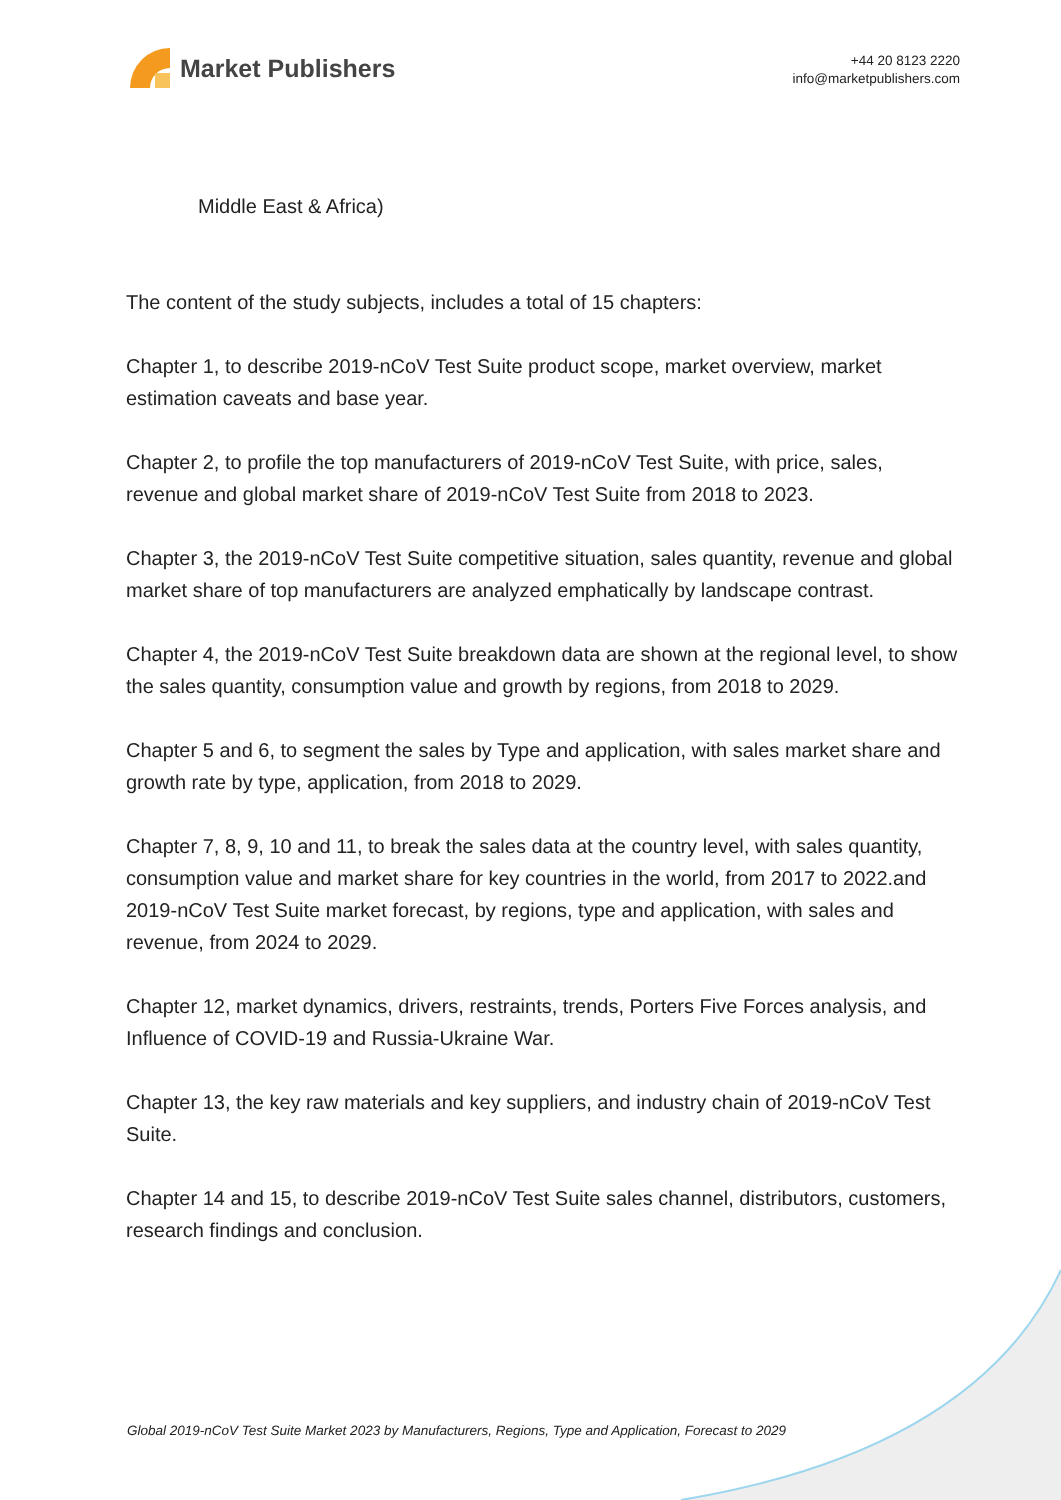Market Publishers
+44 20 8123 2220
info@marketpublishers.com
Middle East & Africa)
The content of the study subjects, includes a total of 15 chapters:
Chapter 1, to describe 2019-nCoV Test Suite product scope, market overview, market estimation caveats and base year.
Chapter 2, to profile the top manufacturers of 2019-nCoV Test Suite, with price, sales, revenue and global market share of 2019-nCoV Test Suite from 2018 to 2023.
Chapter 3, the 2019-nCoV Test Suite competitive situation, sales quantity, revenue and global market share of top manufacturers are analyzed emphatically by landscape contrast.
Chapter 4, the 2019-nCoV Test Suite breakdown data are shown at the regional level, to show the sales quantity, consumption value and growth by regions, from 2018 to 2029.
Chapter 5 and 6, to segment the sales by Type and application, with sales market share and growth rate by type, application, from 2018 to 2029.
Chapter 7, 8, 9, 10 and 11, to break the sales data at the country level, with sales quantity, consumption value and market share for key countries in the world, from 2017 to 2022.and 2019-nCoV Test Suite market forecast, by regions, type and application, with sales and revenue, from 2024 to 2029.
Chapter 12, market dynamics, drivers, restraints, trends, Porters Five Forces analysis, and Influence of COVID-19 and Russia-Ukraine War.
Chapter 13, the key raw materials and key suppliers, and industry chain of 2019-nCoV Test Suite.
Chapter 14 and 15, to describe 2019-nCoV Test Suite sales channel, distributors, customers, research findings and conclusion.
Global 2019-nCoV Test Suite Market 2023 by Manufacturers, Regions, Type and Application, Forecast to 2029